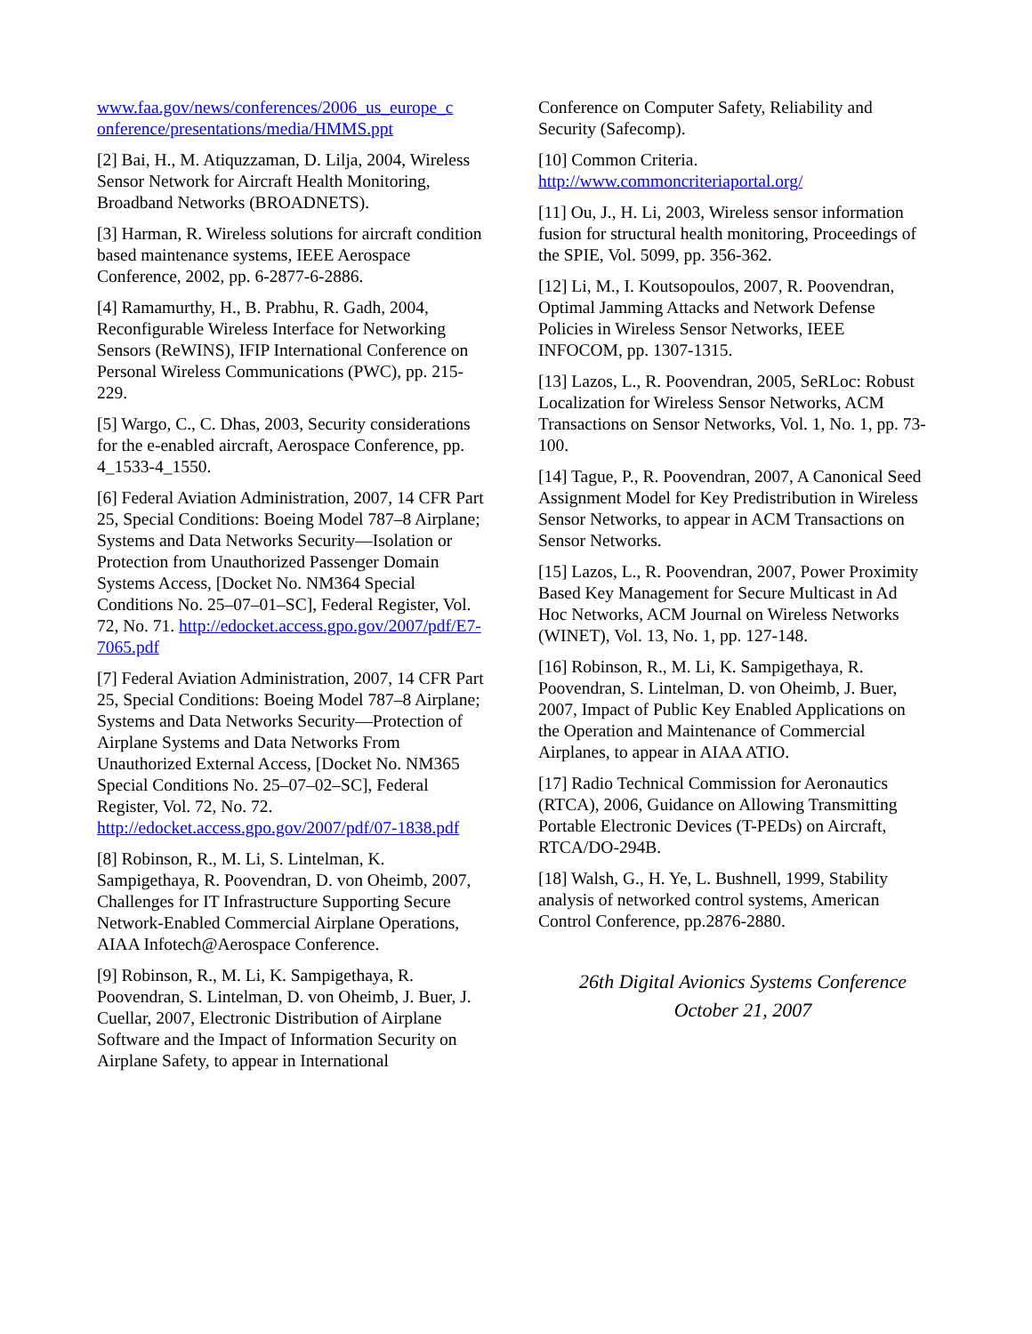www.faa.gov/news/conferences/2006_us_europe_c onference/presentations/media/HMMS.ppt
[2] Bai, H., M. Atiquzzaman, D. Lilja, 2004, Wireless Sensor Network for Aircraft Health Monitoring, Broadband Networks (BROADNETS).
[3] Harman, R. Wireless solutions for aircraft condition based maintenance systems, IEEE Aerospace Conference, 2002, pp. 6-2877-6-2886.
[4] Ramamurthy, H., B. Prabhu, R. Gadh, 2004, Reconfigurable Wireless Interface for Networking Sensors (ReWINS), IFIP International Conference on Personal Wireless Communications (PWC), pp. 215-229.
[5] Wargo, C., C. Dhas, 2003, Security considerations for the e-enabled aircraft, Aerospace Conference, pp. 4_1533-4_1550.
[6] Federal Aviation Administration, 2007, 14 CFR Part 25, Special Conditions: Boeing Model 787–8 Airplane; Systems and Data Networks Security—Isolation or Protection from Unauthorized Passenger Domain Systems Access, [Docket No. NM364 Special Conditions No. 25–07–01–SC], Federal Register, Vol. 72, No. 71. http://edocket.access.gpo.gov/2007/pdf/E7-7065.pdf
[7] Federal Aviation Administration, 2007, 14 CFR Part 25, Special Conditions: Boeing Model 787–8 Airplane; Systems and Data Networks Security—Protection of Airplane Systems and Data Networks From Unauthorized External Access, [Docket No. NM365 Special Conditions No. 25–07–02–SC], Federal Register, Vol. 72, No. 72. http://edocket.access.gpo.gov/2007/pdf/07-1838.pdf
[8] Robinson, R., M. Li, S. Lintelman, K. Sampigethaya, R. Poovendran, D. von Oheimb, 2007, Challenges for IT Infrastructure Supporting Secure Network-Enabled Commercial Airplane Operations, AIAA Infotech@Aerospace Conference.
[9] Robinson, R., M. Li, K. Sampigethaya, R. Poovendran, S. Lintelman, D. von Oheimb, J. Buer, J. Cuellar, 2007, Electronic Distribution of Airplane Software and the Impact of Information Security on Airplane Safety, to appear in International
Conference on Computer Safety, Reliability and Security (Safecomp).
[10] Common Criteria. http://www.commoncriteriaportal.org/
[11] Ou, J., H. Li, 2003, Wireless sensor information fusion for structural health monitoring, Proceedings of the SPIE, Vol. 5099, pp. 356-362.
[12] Li, M., I. Koutsopoulos, 2007, R. Poovendran, Optimal Jamming Attacks and Network Defense Policies in Wireless Sensor Networks, IEEE INFOCOM, pp. 1307-1315.
[13] Lazos, L., R. Poovendran, 2005, SeRLoc: Robust Localization for Wireless Sensor Networks, ACM Transactions on Sensor Networks, Vol. 1, No. 1, pp. 73-100.
[14] Tague, P., R. Poovendran, 2007, A Canonical Seed Assignment Model for Key Predistribution in Wireless Sensor Networks, to appear in ACM Transactions on Sensor Networks.
[15] Lazos, L., R. Poovendran, 2007, Power Proximity Based Key Management for Secure Multicast in Ad Hoc Networks, ACM Journal on Wireless Networks (WINET), Vol. 13, No. 1, pp. 127-148.
[16] Robinson, R., M. Li, K. Sampigethaya, R. Poovendran, S. Lintelman, D. von Oheimb, J. Buer, 2007, Impact of Public Key Enabled Applications on the Operation and Maintenance of Commercial Airplanes, to appear in AIAA ATIO.
[17] Radio Technical Commission for Aeronautics (RTCA), 2006, Guidance on Allowing Transmitting Portable Electronic Devices (T-PEDs) on Aircraft, RTCA/DO-294B.
[18] Walsh, G., H. Ye, L. Bushnell, 1999, Stability analysis of networked control systems, American Control Conference, pp.2876-2880.
26th Digital Avionics Systems Conference
October 21, 2007